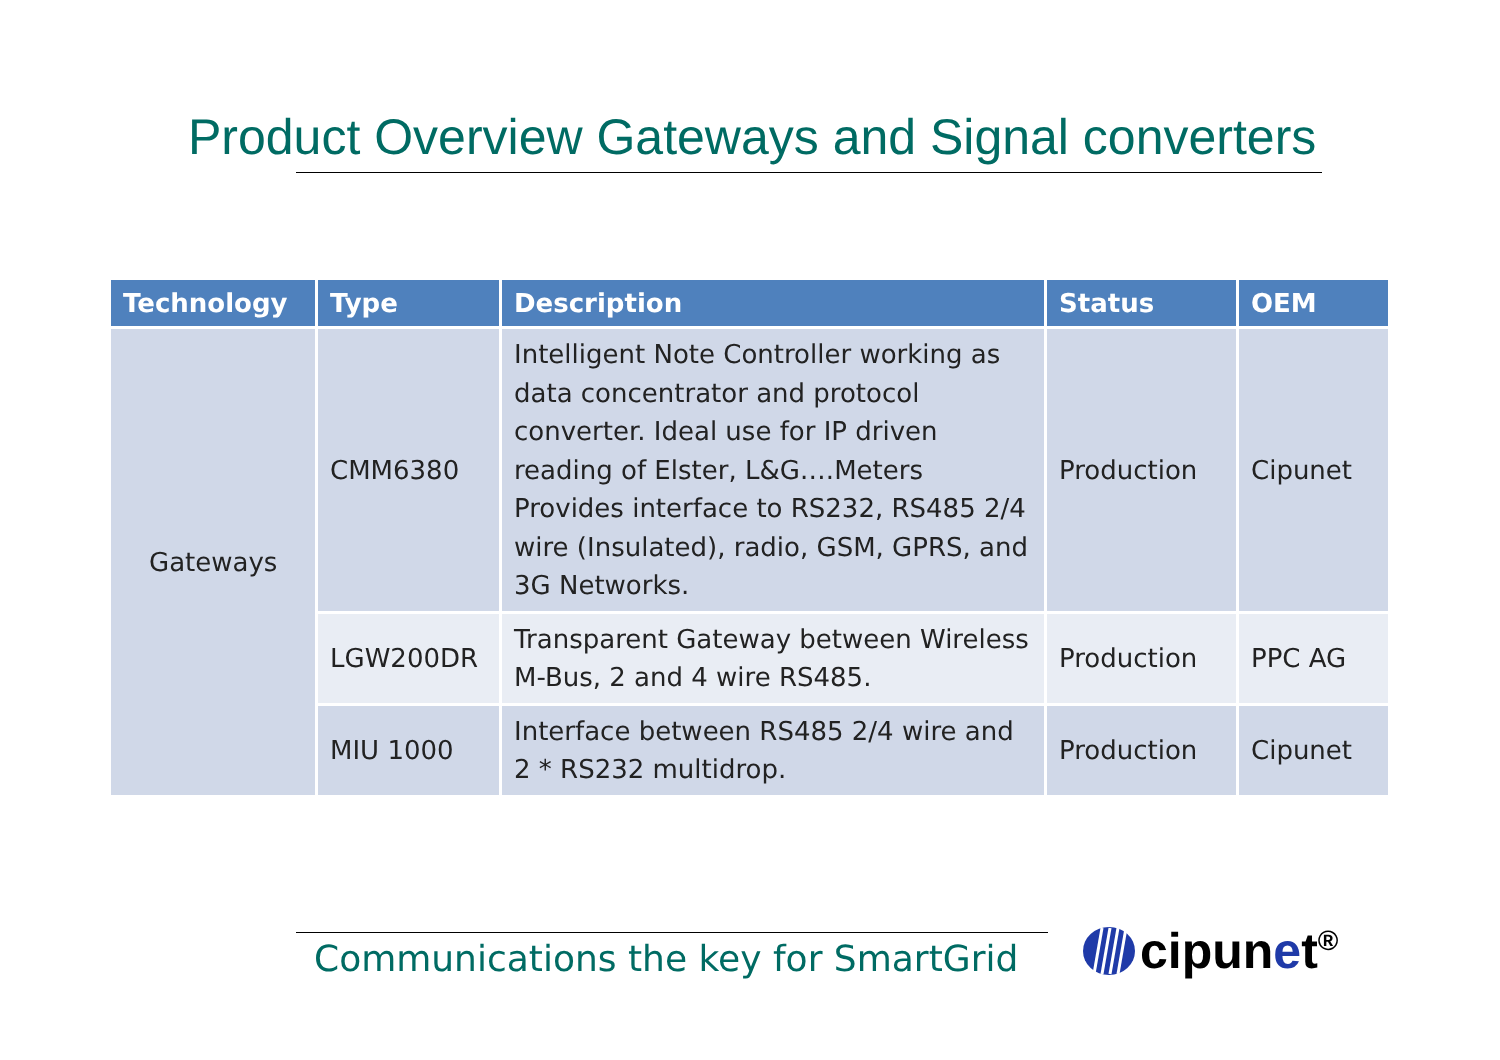Product Overview Gateways and Signal converters
| Technology | Type | Description | Status | OEM |
| --- | --- | --- | --- | --- |
| Gateways | CMM6380 | Intelligent Note Controller working as data concentrator and protocol converter. Ideal use for IP driven reading of Elster, L&G….Meters Provides interface to RS232, RS485 2/4 wire (Insulated), radio, GSM, GPRS, and 3G Networks. | Production | Cipunet |
| | LGW200DR | Transparent Gateway between Wireless M-Bus, 2 and 4 wire RS485. | Production | PPC AG |
| | MIU 1000 | Interface between RS485 2/4 wire and 2 * RS232 multidrop. | Production | Cipunet |
Communications the key for SmartGrid
cipunet<sup>®</sup>